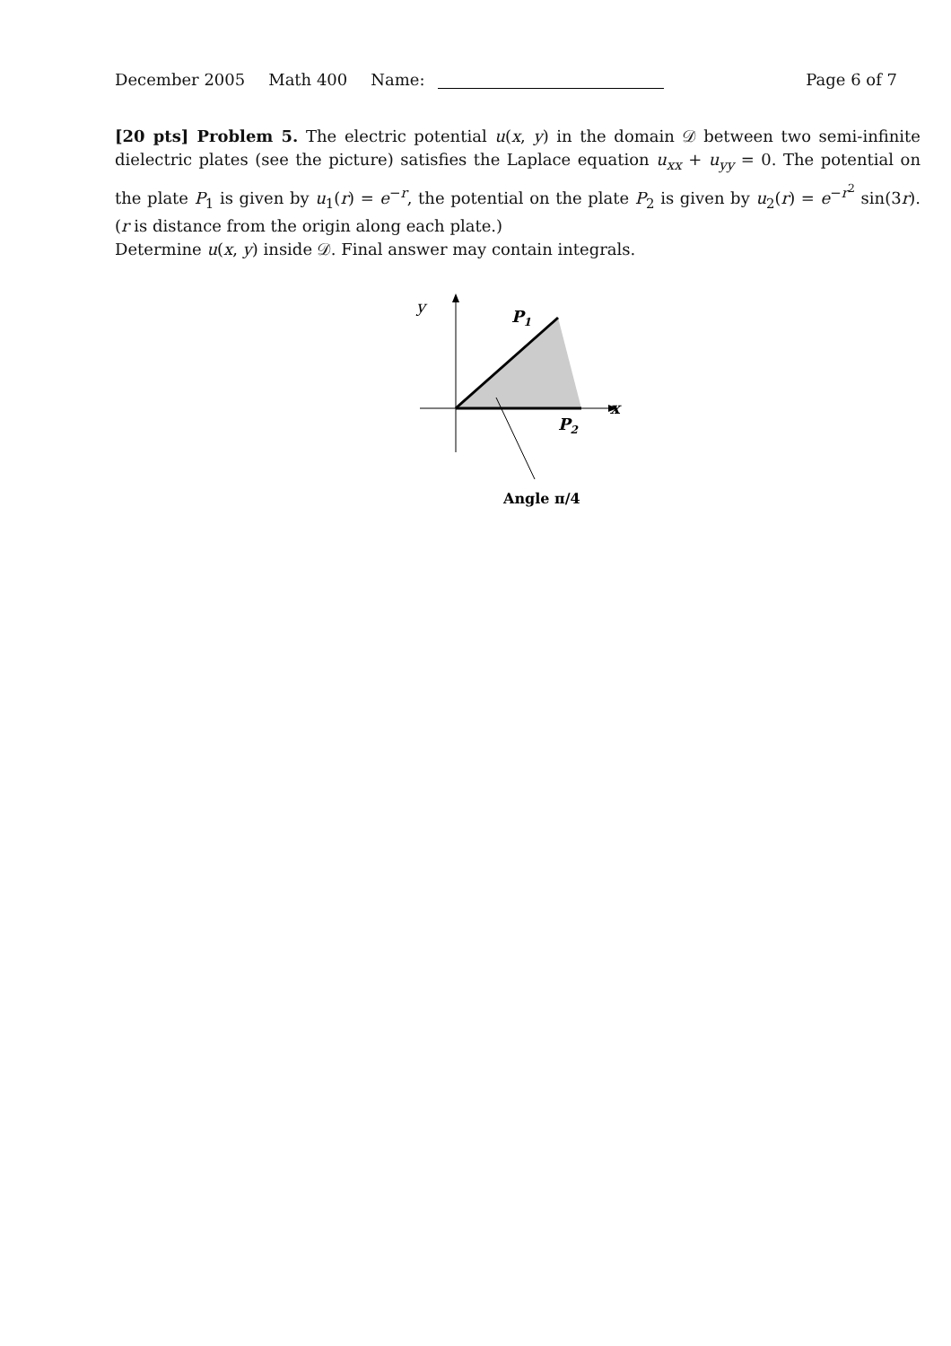December 2005 Math 400 Name: Page 6 of 7
[20 pts] Problem 5. The electric potential u(x, y) in the domain 𝒟 between two semi-infinite dielectric plates (see the picture) satisfies the Laplace equation u<sub>xx</sub> + u<sub>yy</sub> = 0. The potential on the plate P<sub>1</sub> is given by u<sub>1</sub>(r) = e<sup>−r</sup>, the potential on the plate P<sub>2</sub> is given by u<sub>2</sub>(r) = e<sup>−r<sup>2</sup></sup> sin(3r). (r is distance from the origin along each plate.)
Determine u(x, y) inside 𝒟. Final answer may contain integrals.
y
P1
x
P2
Angle π/4